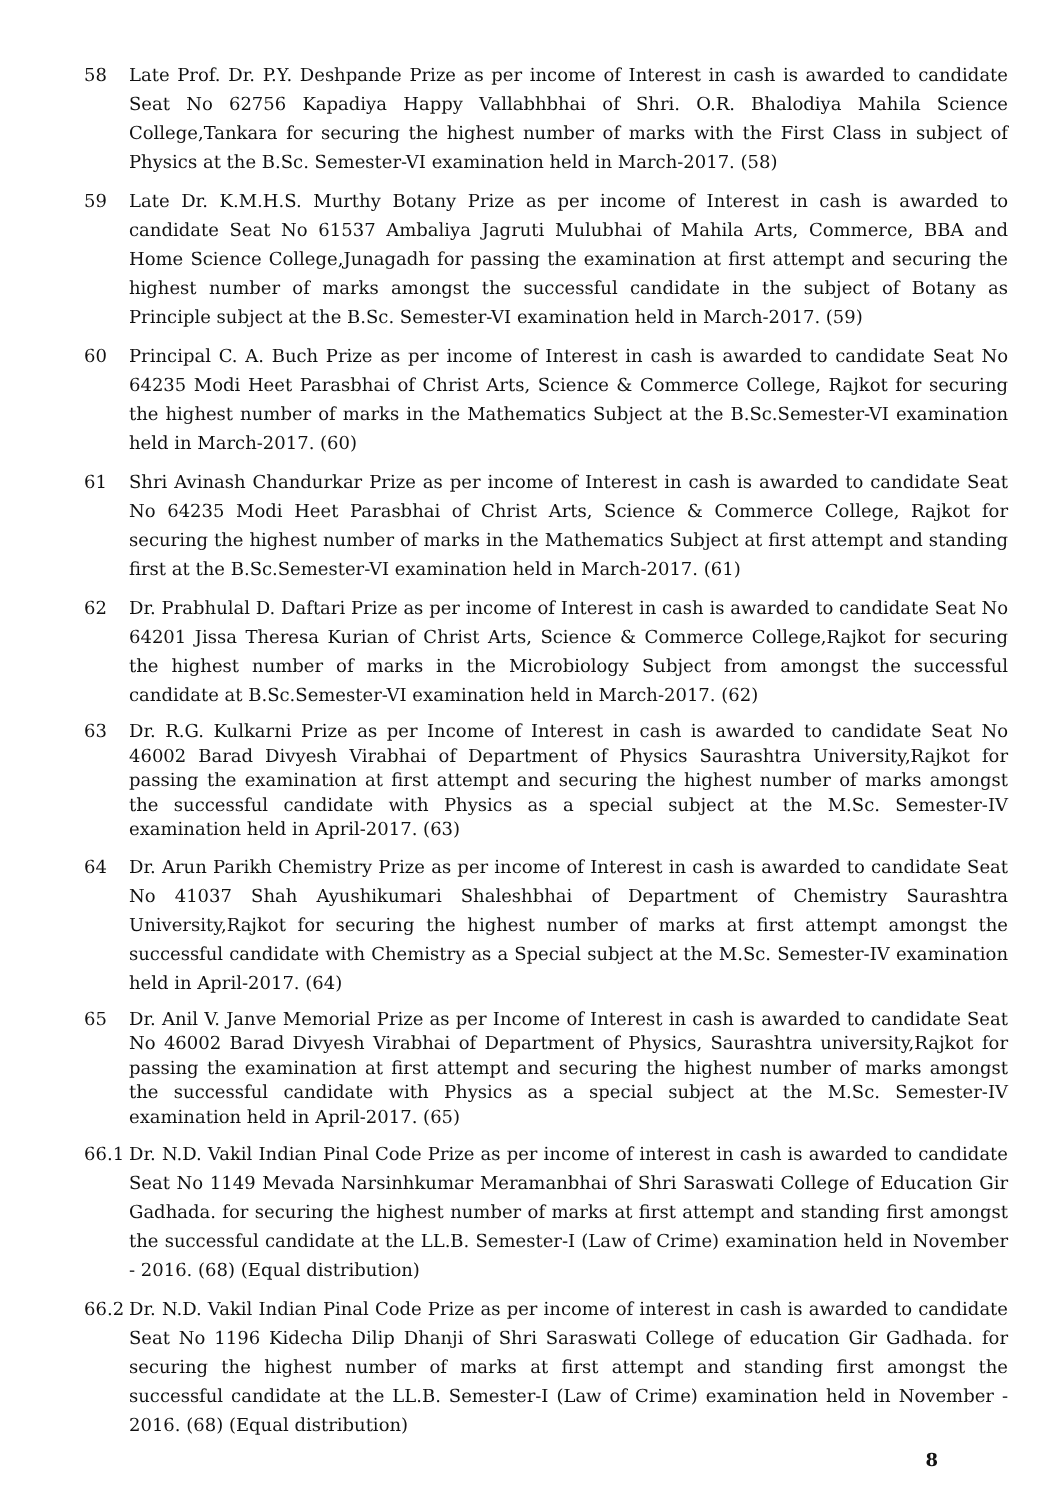58 Late Prof. Dr. P.Y. Deshpande Prize as per income of Interest in cash is awarded to candidate Seat No 62756 Kapadiya Happy Vallabhbhai of Shri. O.R. Bhalodiya Mahila Science College,Tankara for securing the highest number of marks with the First Class in subject of Physics at the B.Sc. Semester-VI examination held in March-2017. (58)
59 Late Dr. K.M.H.S. Murthy Botany Prize as per income of Interest in cash is awarded to candidate Seat No 61537 Ambaliya Jagruti Mulubhai of Mahila Arts, Commerce, BBA and Home Science College,Junagadh for passing the examination at first attempt and securing the highest number of marks amongst the successful candidate in the subject of Botany as Principle subject at the B.Sc. Semester-VI examination held in March-2017. (59)
60 Principal C. A. Buch Prize as per income of Interest in cash is awarded to candidate Seat No 64235 Modi Heet Parasbhai of Christ Arts, Science & Commerce College, Rajkot for securing the highest number of marks in the Mathematics Subject at the B.Sc.Semester-VI examination held in March-2017. (60)
61 Shri Avinash Chandurkar Prize as per income of Interest in cash is awarded to candidate Seat No 64235 Modi Heet Parasbhai of Christ Arts, Science & Commerce College, Rajkot for securing the highest number of marks in the Mathematics Subject at first attempt and standing first at the B.Sc.Semester-VI examination held in March-2017. (61)
62 Dr. Prabhulal D. Daftari Prize as per income of Interest in cash is awarded to candidate Seat No 64201 Jissa Theresa Kurian of Christ Arts, Science & Commerce College,Rajkot for securing the highest number of marks in the Microbiology Subject from amongst the successful candidate at B.Sc.Semester-VI examination held in March-2017. (62)
63 Dr. R.G. Kulkarni Prize as per Income of Interest in cash is awarded to candidate Seat No 46002 Barad Divyesh Virabhai of Department of Physics Saurashtra University,Rajkot for passing the examination at first attempt and securing the highest number of marks amongst the successful candidate with Physics as a special subject at the M.Sc. Semester-IV examination held in April-2017. (63)
64 Dr. Arun Parikh Chemistry Prize as per income of Interest in cash is awarded to candidate Seat No 41037 Shah Ayushikumari Shaleshbhai of Department of Chemistry Saurashtra University,Rajkot for securing the highest number of marks at first attempt amongst the successful candidate with Chemistry as a Special subject at the M.Sc. Semester-IV examination held in April-2017. (64)
65 Dr. Anil V. Janve Memorial Prize as per Income of Interest in cash is awarded to candidate Seat No 46002 Barad Divyesh Virabhai of Department of Physics, Saurashtra university,Rajkot for passing the examination at first attempt and securing the highest number of marks amongst the successful candidate with Physics as a special subject at the M.Sc. Semester-IV examination held in April-2017. (65)
66.1 Dr. N.D. Vakil Indian Pinal Code Prize as per income of interest in cash is awarded to candidate Seat No 1149 Mevada Narsinhkumar Meramanbhai of Shri Saraswati College of Education Gir Gadhada. for securing the highest number of marks at first attempt and standing first amongst the successful candidate at the LL.B. Semester-I (Law of Crime) examination held in November - 2016. (68) (Equal distribution)
66.2 Dr. N.D. Vakil Indian Pinal Code Prize as per income of interest in cash is awarded to candidate Seat No 1196 Kidecha Dilip Dhanji of Shri Saraswati College of education Gir Gadhada. for securing the highest number of marks at first attempt and standing first amongst the successful candidate at the LL.B. Semester-I (Law of Crime) examination held in November - 2016. (68) (Equal distribution)
8